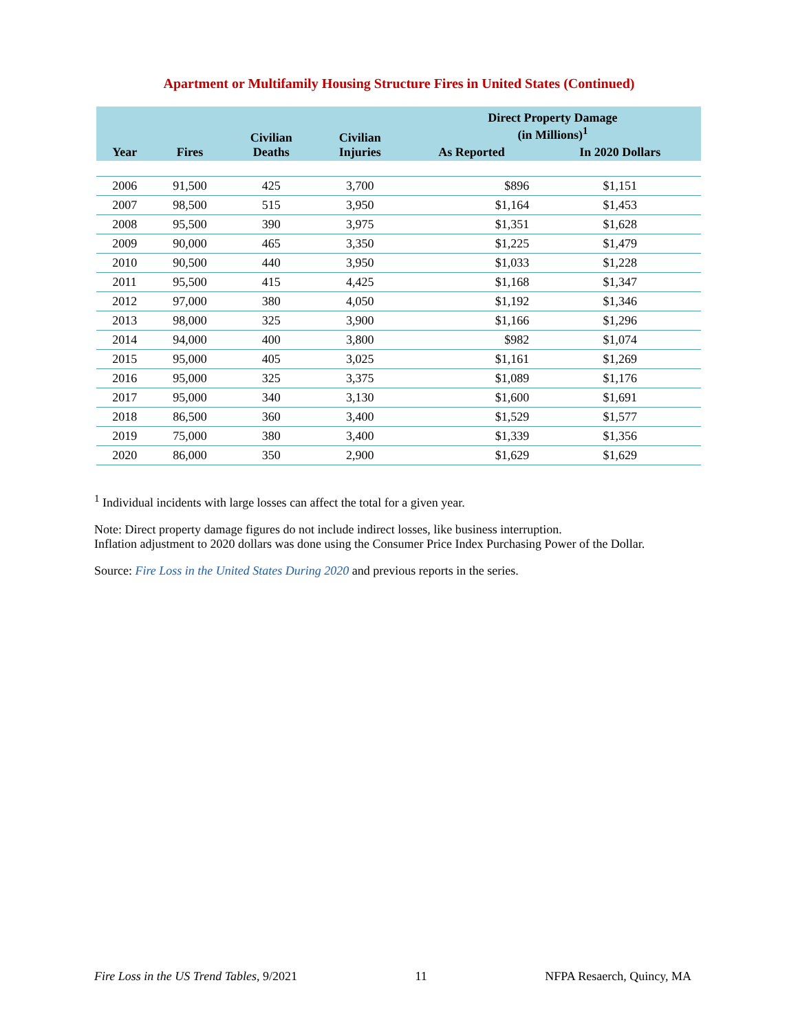Apartment or Multifamily Housing Structure Fires in United States (Continued)
| Year | Fires | Civilian Deaths | Civilian Injuries | Direct Property Damage (in Millions)<sup>1</sup> | |
| --- | --- | --- | --- | --- | --- |
| | | | | As Reported | In 2020 Dollars |
| 2006 | 91,500 | 425 | 3,700 | $896 | $1,151 |
| 2007 | 98,500 | 515 | 3,950 | $1,164 | $1,453 |
| 2008 | 95,500 | 390 | 3,975 | $1,351 | $1,628 |
| 2009 | 90,000 | 465 | 3,350 | $1,225 | $1,479 |
| 2010 | 90,500 | 440 | 3,950 | $1,033 | $1,228 |
| 2011 | 95,500 | 415 | 4,425 | $1,168 | $1,347 |
| 2012 | 97,000 | 380 | 4,050 | $1,192 | $1,346 |
| 2013 | 98,000 | 325 | 3,900 | $1,166 | $1,296 |
| 2014 | 94,000 | 400 | 3,800 | $982 | $1,074 |
| 2015 | 95,000 | 405 | 3,025 | $1,161 | $1,269 |
| 2016 | 95,000 | 325 | 3,375 | $1,089 | $1,176 |
| 2017 | 95,000 | 340 | 3,130 | $1,600 | $1,691 |
| 2018 | 86,500 | 360 | 3,400 | $1,529 | $1,577 |
| 2019 | 75,000 | 380 | 3,400 | $1,339 | $1,356 |
| 2020 | 86,000 | 350 | 2,900 | $1,629 | $1,629 |
<sup>1</sup> Individual incidents with large losses can affect the total for a given year.
Note: Direct property damage figures do not include indirect losses, like business interruption.
Inflation adjustment to 2020 dollars was done using the Consumer Price Index Purchasing Power of the Dollar.
Source: Fire Loss in the United States During 2020 and previous reports in the series.
Fire Loss in the US Trend Tables, 9/2021 11 NFPA Resaerch, Quincy, MA